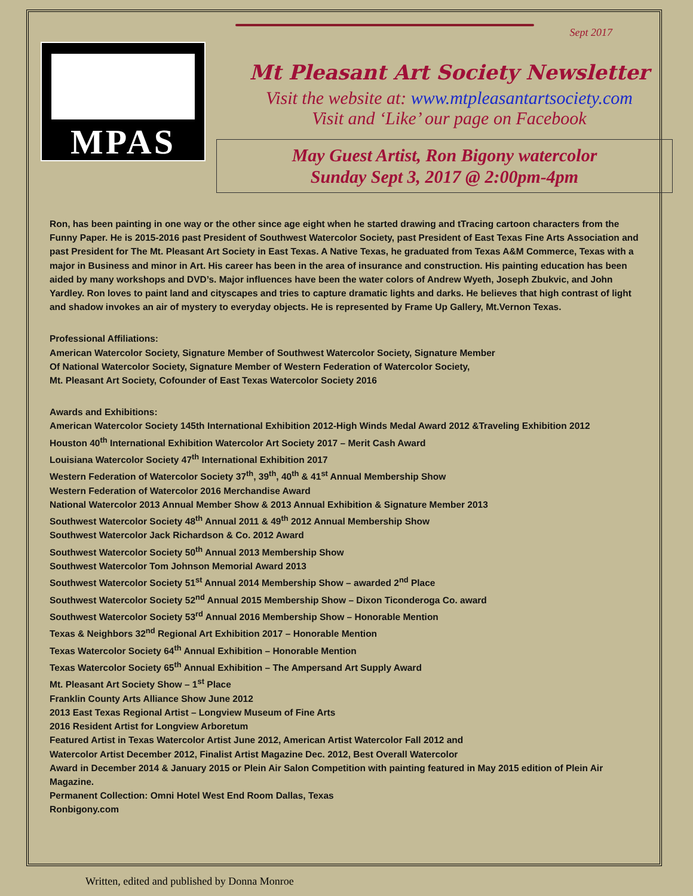MPAS
Sept 2017
Mt Pleasant Art Society Newsletter
Visit the website at: www.mtpleasantartsociety.com
Visit and ‘Like’ our page on Facebook
May Guest Artist, Ron Bigony watercolor
Sunday Sept 3, 2017 @ 2:00pm-4pm
Ron, has been painting in one way or the other since age eight when he started drawing and tTracing cartoon characters from the Funny Paper. He is 2015-2016 past President of Southwest Watercolor Society, past President of East Texas Fine Arts Association and past President for The Mt. Pleasant Art Society in East Texas. A Native Texas, he graduated from Texas A&M Commerce, Texas with a major in Business and minor in Art. His career has been in the area of insurance and construction. His painting education has been aided by many workshops and DVD’s. Major influences have been the water colors of Andrew Wyeth, Joseph Zbukvic, and John Yardley. Ron loves to paint land and cityscapes and tries to capture dramatic lights and darks. He believes that high contrast of light and shadow invokes an air of mystery to everyday objects. He is represented by Frame Up Gallery, Mt.Vernon Texas.
Professional Affiliations:
American Watercolor Society, Signature Member of Southwest Watercolor Society, Signature Member
Of National Watercolor Society, Signature Member of Western Federation of Watercolor Society,
Mt. Pleasant Art Society, Cofounder of East Texas Watercolor Society 2016
Awards and Exhibitions:
American Watercolor Society 145th International Exhibition 2012-High Winds Medal Award 2012 &Traveling Exhibition 2012
Houston 40<sup>th</sup> International Exhibition Watercolor Art Society 2017 – Merit Cash Award
Louisiana Watercolor Society 47<sup>th</sup> International Exhibition 2017
Western Federation of Watercolor Society 37<sup>th</sup>, 39<sup>th</sup>, 40<sup>th</sup> & 41<sup>st</sup> Annual Membership Show
Western Federation of Watercolor 2016 Merchandise Award
National Watercolor 2013 Annual Member Show & 2013 Annual Exhibition & Signature Member 2013
Southwest Watercolor Society 48<sup>th</sup> Annual 2011 & 49<sup>th</sup> 2012 Annual Membership Show
Southwest Watercolor Jack Richardson & Co. 2012 Award
Southwest Watercolor Society 50<sup>th</sup> Annual 2013 Membership Show
Southwest Watercolor Tom Johnson Memorial Award 2013
Southwest Watercolor Society 51<sup>st</sup> Annual 2014 Membership Show – awarded 2<sup>nd</sup> Place
Southwest Watercolor Society 52<sup>nd</sup> Annual 2015 Membership Show – Dixon Ticonderoga Co. award
Southwest Watercolor Society 53<sup>rd</sup> Annual 2016 Membership Show – Honorable Mention
Texas & Neighbors 32<sup>nd</sup> Regional Art Exhibition 2017 – Honorable Mention
Texas Watercolor Society 64<sup>th</sup> Annual Exhibition – Honorable Mention
Texas Watercolor Society 65<sup>th</sup> Annual Exhibition – The Ampersand Art Supply Award
Mt. Pleasant Art Society Show – 1<sup>st</sup> Place
Franklin County Arts Alliance Show June 2012
2013 East Texas Regional Artist – Longview Museum of Fine Arts
2016 Resident Artist for Longview Arboretum
Featured Artist in Texas Watercolor Artist June 2012, American Artist Watercolor Fall 2012 and
Watercolor Artist December 2012, Finalist Artist Magazine Dec. 2012, Best Overall Watercolor
Award in December 2014 & January 2015 or Plein Air Salon Competition with painting featured in May 2015 edition of Plein Air Magazine.
Permanent Collection: Omni Hotel West End Room Dallas, Texas
Ronbigony.com
Written, edited and published by Donna Monroe